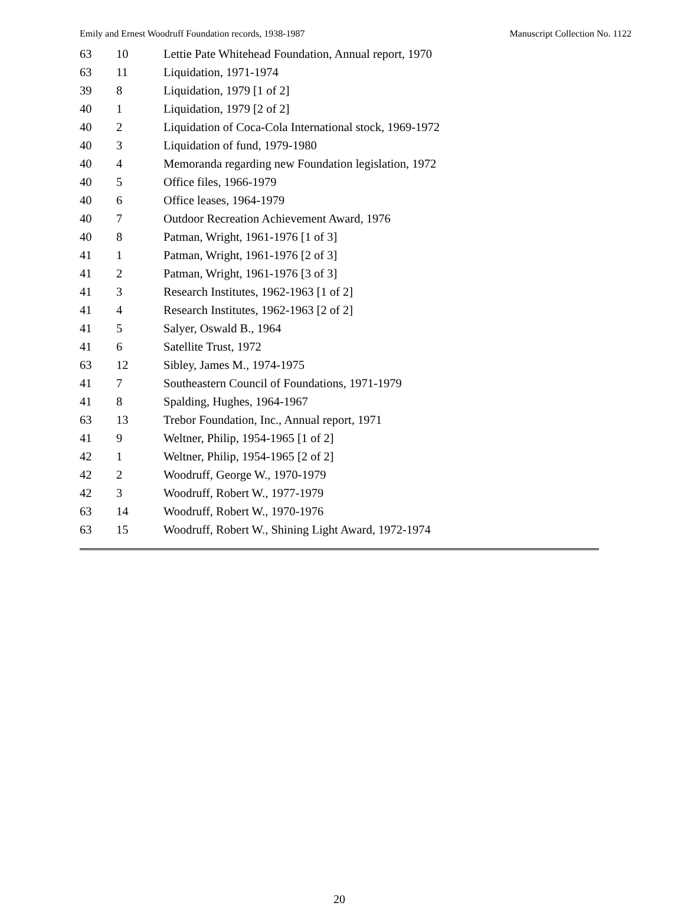Emily and Ernest Woodruff Foundation records, 1938-1987 Manuscript Collection No. 1122
| 63 | 10 | Lettie Pate Whitehead Foundation, Annual report, 1970 |
| 63 | 11 | Liquidation, 1971-1974 |
| 39 | 8 | Liquidation, 1979 [1 of 2] |
| 40 | 1 | Liquidation, 1979 [2 of 2] |
| 40 | 2 | Liquidation of Coca-Cola International stock, 1969-1972 |
| 40 | 3 | Liquidation of fund, 1979-1980 |
| 40 | 4 | Memoranda regarding new Foundation legislation, 1972 |
| 40 | 5 | Office files, 1966-1979 |
| 40 | 6 | Office leases, 1964-1979 |
| 40 | 7 | Outdoor Recreation Achievement Award, 1976 |
| 40 | 8 | Patman, Wright, 1961-1976 [1 of 3] |
| 41 | 1 | Patman, Wright, 1961-1976 [2 of 3] |
| 41 | 2 | Patman, Wright, 1961-1976 [3 of 3] |
| 41 | 3 | Research Institutes, 1962-1963 [1 of 2] |
| 41 | 4 | Research Institutes, 1962-1963 [2 of 2] |
| 41 | 5 | Salyer, Oswald B., 1964 |
| 41 | 6 | Satellite Trust, 1972 |
| 63 | 12 | Sibley, James M., 1974-1975 |
| 41 | 7 | Southeastern Council of Foundations, 1971-1979 |
| 41 | 8 | Spalding, Hughes, 1964-1967 |
| 63 | 13 | Trebor Foundation, Inc., Annual report, 1971 |
| 41 | 9 | Weltner, Philip, 1954-1965 [1 of 2] |
| 42 | 1 | Weltner, Philip, 1954-1965 [2 of 2] |
| 42 | 2 | Woodruff, George W., 1970-1979 |
| 42 | 3 | Woodruff, Robert W., 1977-1979 |
| 63 | 14 | Woodruff, Robert W., 1970-1976 |
| 63 | 15 | Woodruff, Robert W., Shining Light Award, 1972-1974 |
20